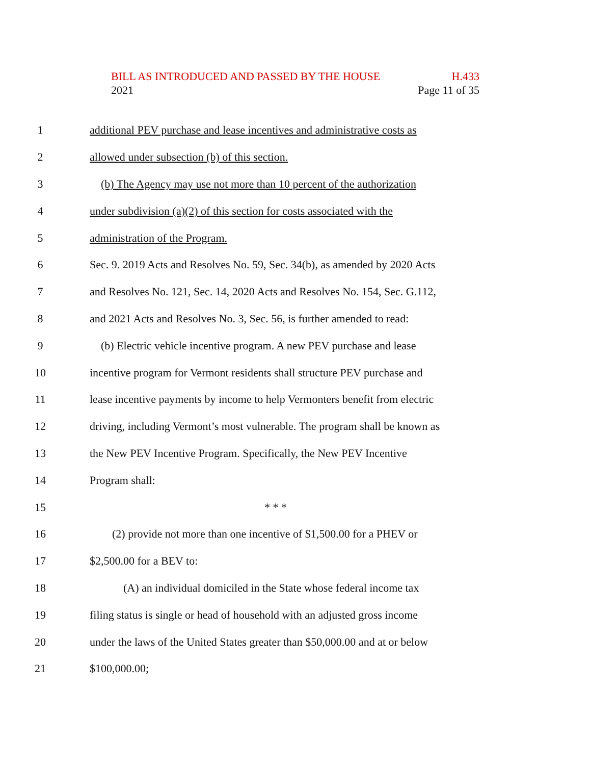BILL AS INTRODUCED AND PASSED BY THE HOUSE H.433
2021 Page 11 of 35
1 additional PEV purchase and lease incentives and administrative costs as
2 allowed under subsection (b) of this section.
3 (b) The Agency may use not more than 10 percent of the authorization
4 under subdivision (a)(2) of this section for costs associated with the
5 administration of the Program.
6 Sec. 9. 2019 Acts and Resolves No. 59, Sec. 34(b), as amended by 2020 Acts
7 and Resolves No. 121, Sec. 14, 2020 Acts and Resolves No. 154, Sec. G.112,
8 and 2021 Acts and Resolves No. 3, Sec. 56, is further amended to read:
9 (b) Electric vehicle incentive program. A new PEV purchase and lease
10 incentive program for Vermont residents shall structure PEV purchase and
11 lease incentive payments by income to help Vermonters benefit from electric
12 driving, including Vermont’s most vulnerable. The program shall be known as
13 the New PEV Incentive Program. Specifically, the New PEV Incentive
14 Program shall:
15 * * *
16 (2) provide not more than one incentive of $1,500.00 for a PHEV or
17 $2,500.00 for a BEV to:
18 (A) an individual domiciled in the State whose federal income tax
19 filing status is single or head of household with an adjusted gross income
20 under the laws of the United States greater than $50,000.00 and at or below
21 $100,000.00;